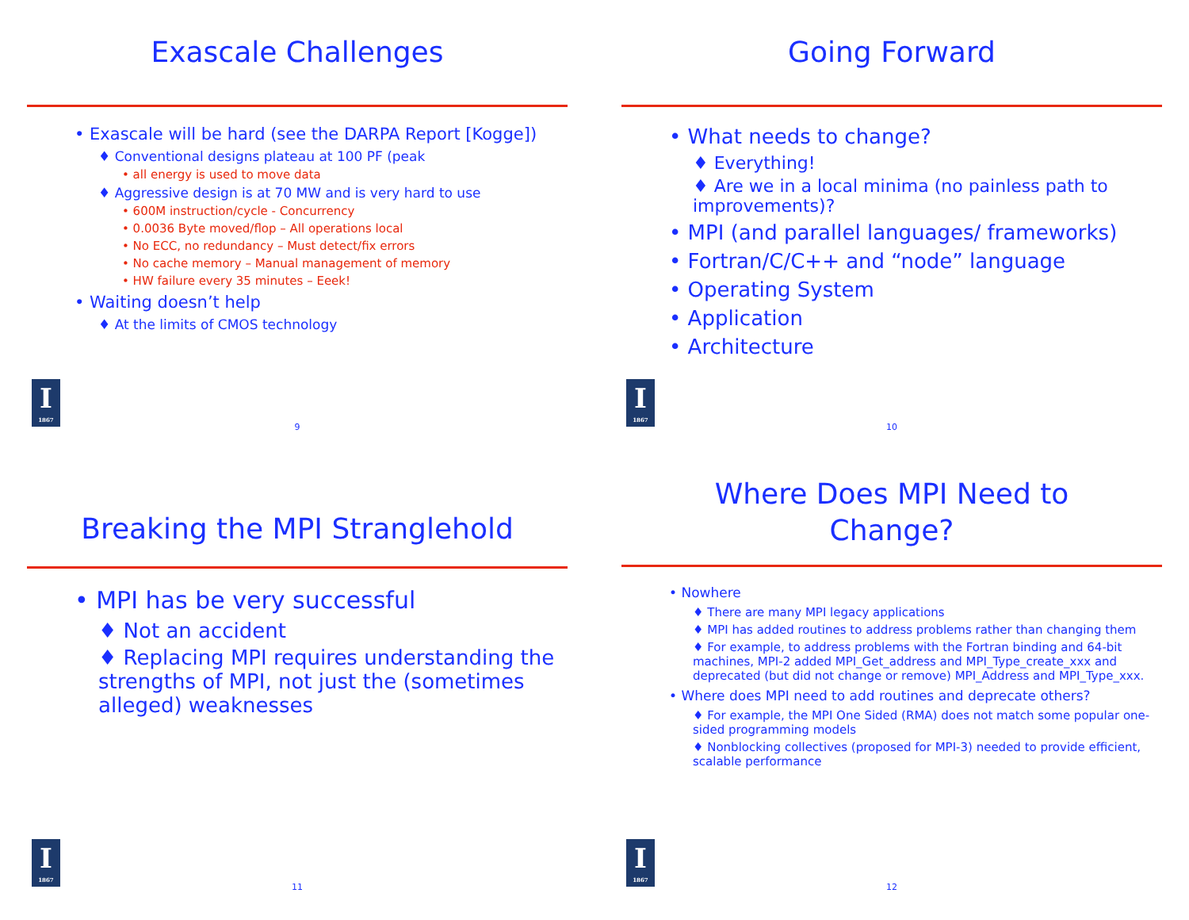Exascale Challenges
• Exascale will be hard (see the DARPA Report [Kogge])
♦ Conventional designs plateau at 100 PF (peak
• all energy is used to move data
♦ Aggressive design is at 70 MW and is very hard to use
• 600M instruction/cycle - Concurrency
• 0.0036 Byte moved/flop – All operations local
• No ECC, no redundancy – Must detect/fix errors
• No cache memory – Manual management of memory
• HW failure every 35 minutes – Eeek!
• Waiting doesn’t help
♦ At the limits of CMOS technology
I
1867
9
Going Forward
• What needs to change?
♦ Everything!
♦ Are we in a local minima (no painless path to improvements)?
• MPI (and parallel languages/ frameworks)
• Fortran/C/C++ and “node” language
• Operating System
• Application
• Architecture
I
1867
10
Breaking the MPI Stranglehold
• MPI has be very successful
♦ Not an accident
♦ Replacing MPI requires understanding the strengths of MPI, not just the (sometimes alleged) weaknesses
I
1867
11
Where Does MPI Need to
Change?
• Nowhere
♦ There are many MPI legacy applications
♦ MPI has added routines to address problems rather than changing them
♦ For example, to address problems with the Fortran binding and 64-bit machines, MPI-2 added MPI_Get_address and MPI_Type_create_xxx and deprecated (but did not change or remove) MPI_Address and MPI_Type_xxx.
• Where does MPI need to add routines and deprecate others?
♦ For example, the MPI One Sided (RMA) does not match some popular one-sided programming models
♦ Nonblocking collectives (proposed for MPI-3) needed to provide efficient, scalable performance
I
1867
12